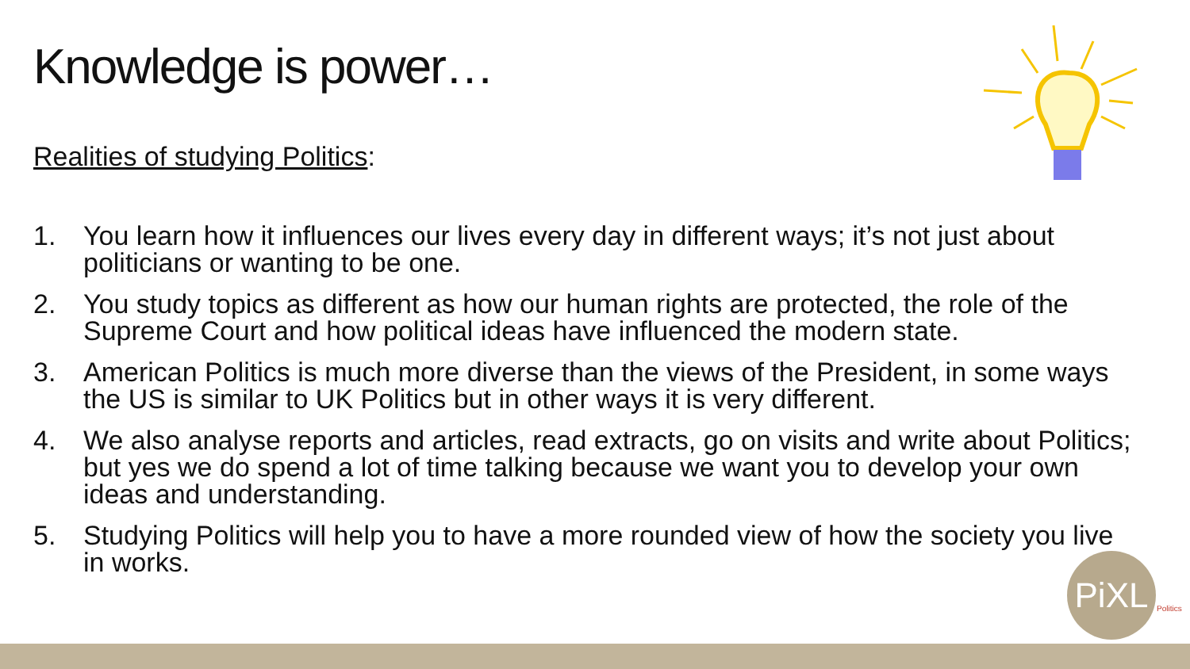Knowledge is power…
Realities of studying Politics:
1. You learn how it influences our lives every day in different ways; it’s not just about politicians or wanting to be one.
2. You study topics as different as how our human rights are protected, the role of the Supreme Court and how political ideas have influenced the modern state.
3. American Politics is much more diverse than the views of the President, in some ways the US is similar to UK Politics but in other ways it is very different.
4. We also analyse reports and articles, read extracts, go on visits and write about Politics; but yes we do spend a lot of time talking because we want you to develop your own ideas and understanding.
5. Studying Politics will help you to have a more rounded view of how the society you live in works.
PiXL
Politics